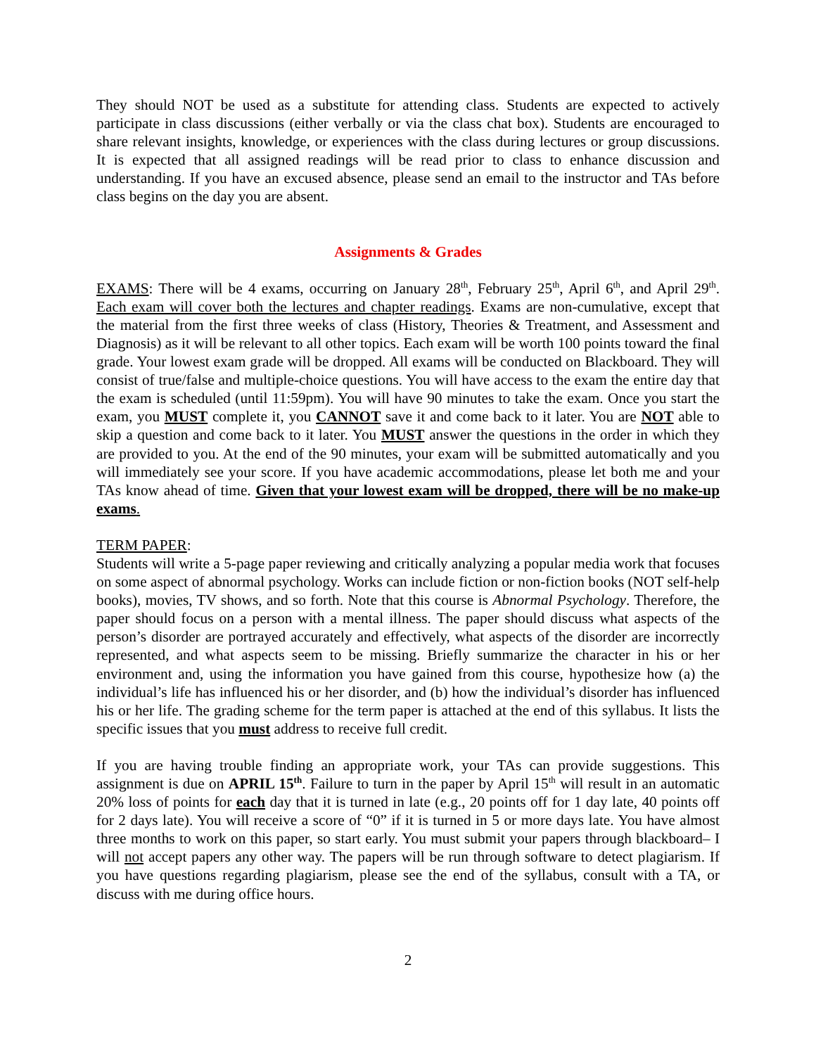They should NOT be used as a substitute for attending class. Students are expected to actively participate in class discussions (either verbally or via the class chat box). Students are encouraged to share relevant insights, knowledge, or experiences with the class during lectures or group discussions. It is expected that all assigned readings will be read prior to class to enhance discussion and understanding. If you have an excused absence, please send an email to the instructor and TAs before class begins on the day you are absent.
Assignments & Grades
EXAMS: There will be 4 exams, occurring on January 28<sup>th</sup>, February 25<sup>th</sup>, April 6<sup>th</sup>, and April 29<sup>th</sup>. Each exam will cover both the lectures and chapter readings. Exams are non-cumulative, except that the material from the first three weeks of class (History, Theories & Treatment, and Assessment and Diagnosis) as it will be relevant to all other topics. Each exam will be worth 100 points toward the final grade. Your lowest exam grade will be dropped. All exams will be conducted on Blackboard. They will consist of true/false and multiple-choice questions. You will have access to the exam the entire day that the exam is scheduled (until 11:59pm). You will have 90 minutes to take the exam. Once you start the exam, you MUST complete it, you CANNOT save it and come back to it later. You are NOT able to skip a question and come back to it later. You MUST answer the questions in the order in which they are provided to you. At the end of the 90 minutes, your exam will be submitted automatically and you will immediately see your score. If you have academic accommodations, please let both me and your TAs know ahead of time. Given that your lowest exam will be dropped, there will be no make-up exams.
TERM PAPER:
Students will write a 5-page paper reviewing and critically analyzing a popular media work that focuses on some aspect of abnormal psychology. Works can include fiction or non-fiction books (NOT self-help books), movies, TV shows, and so forth. Note that this course is Abnormal Psychology. Therefore, the paper should focus on a person with a mental illness. The paper should discuss what aspects of the person’s disorder are portrayed accurately and effectively, what aspects of the disorder are incorrectly represented, and what aspects seem to be missing. Briefly summarize the character in his or her environment and, using the information you have gained from this course, hypothesize how (a) the individual’s life has influenced his or her disorder, and (b) how the individual’s disorder has influenced his or her life. The grading scheme for the term paper is attached at the end of this syllabus. It lists the specific issues that you must address to receive full credit.
If you are having trouble finding an appropriate work, your TAs can provide suggestions. This assignment is due on APRIL 15<sup>th</sup>. Failure to turn in the paper by April 15<sup>th</sup> will result in an automatic 20% loss of points for each day that it is turned in late (e.g., 20 points off for 1 day late, 40 points off for 2 days late). You will receive a score of “0” if it is turned in 5 or more days late. You have almost three months to work on this paper, so start early. You must submit your papers through blackboard– I will not accept papers any other way. The papers will be run through software to detect plagiarism. If you have questions regarding plagiarism, please see the end of the syllabus, consult with a TA, or discuss with me during office hours.
2